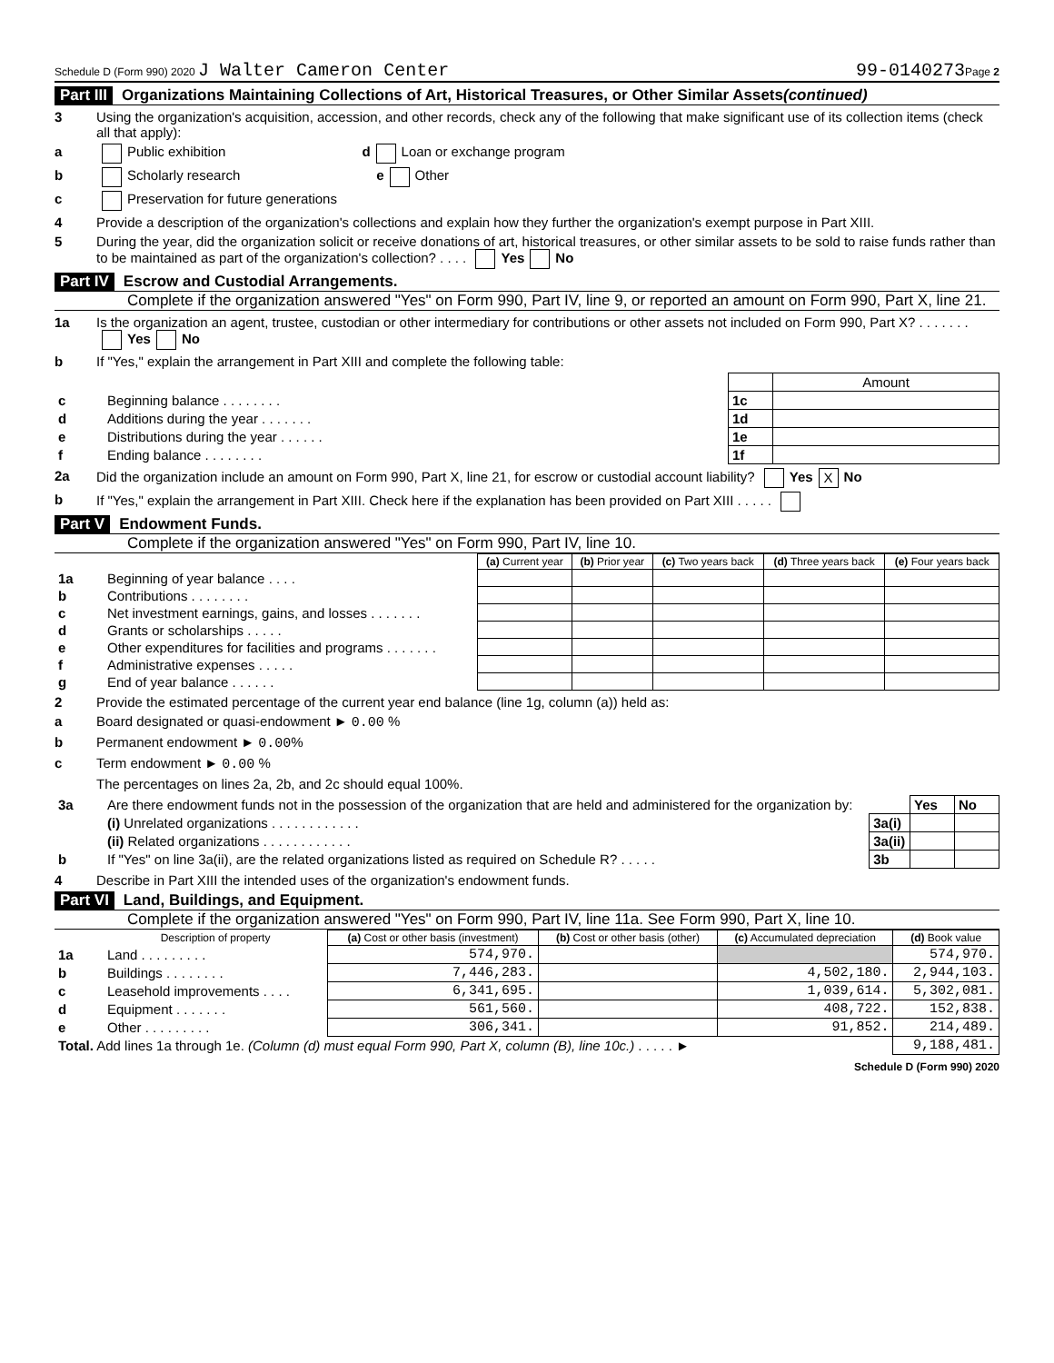Schedule D (Form 990) 2020 J Walter Cameron Center 99-0140273 Page 2
Part III Organizations Maintaining Collections of Art, Historical Treasures, or Other Similar Assets (continued)
3 Using the organization's acquisition, accession, and other records, check any of the following that make significant use of its collection items (check all that apply):
a Public exhibition d Loan or exchange program
b Scholarly research e Other
c Preservation for future generations
4 Provide a description of the organization's collections and explain how they further the organization's exempt purpose in Part XIII.
5 During the year, did the organization solicit or receive donations of art, historical treasures, or other similar assets to be sold to raise funds rather than to be maintained as part of the organization's collection? . . . . Yes No
Part IV Escrow and Custodial Arrangements.
Complete if the organization answered "Yes" on Form 990, Part IV, line 9, or reported an amount on Form 990, Part X, line 21.
1a Is the organization an agent, trustee, custodian or other intermediary for contributions or other assets not included on Form 990, Part X? . . . . . . . Yes No
b If "Yes," explain the arrangement in Part XIII and complete the following table:
| | | | Amount |
| c | Beginning balance . . . . . . . . | 1c | |
| d | Additions during the year . . . . . . . | 1d | |
| e | Distributions during the year . . . . . . | 1e | |
| f | Ending balance . . . . . . . . | 1f | |
2a Did the organization include an amount on Form 990, Part X, line 21, for escrow or custodial account liability? Yes X No
b If "Yes," explain the arrangement in Part XIII. Check here if the explanation has been provided on Part XIII . . . . .
Part V Endowment Funds.
Complete if the organization answered "Yes" on Form 990, Part IV, line 10.
| | | (a) Current year | (b) Prior year | (c) Two years back | (d) Three years back | (e) Four years back |
| 1a | Beginning of year balance . . . . | | | | | |
| b | Contributions . . . . . . . . | | | | | |
| c | Net investment earnings, gains, and losses . . . . . . . | | | | | |
| d | Grants or scholarships . . . . . | | | | | |
| e | Other expenditures for facilities and programs . . . . . . . | | | | | |
| f | Administrative expenses . . . . . | | | | | |
| g | End of year balance . . . . . . | | | | | |
2 Provide the estimated percentage of the current year end balance (line 1g, column (a)) held as:
a Board designated or quasi-endowment ► 0.00 %
b Permanent endowment ► 0.00%
c Term endowment ► 0.00 %
The percentages on lines 2a, 2b, and 2c should equal 100%.
| 3a | Are there endowment funds not in the possession of the organization that are held and administered for the organization by: | | Yes | No |
| | (i) Unrelated organizations . . . . . . . . . . . . | 3a(i) | | |
| | (ii) Related organizations . . . . . . . . . . . . | 3a(ii) | | |
| b | If "Yes" on line 3a(ii), are the related organizations listed as required on Schedule R? . . . . . | 3b | | |
4 Describe in Part XIII the intended uses of the organization's endowment funds.
Part VI Land, Buildings, and Equipment.
Complete if the organization answered "Yes" on Form 990, Part IV, line 11a. See Form 990, Part X, line 10.
| | Description of property | (a) Cost or other basis (investment) | (b) Cost or other basis (other) | (c) Accumulated depreciation | (d) Book value |
| 1a | Land . . . . . . . . . | 574,970. | | | 574,970. |
| b | Buildings . . . . . . . . | 7,446,283. | | 4,502,180. | 2,944,103. |
| c | Leasehold improvements . . . . | 6,341,695. | | 1,039,614. | 5,302,081. |
| d | Equipment . . . . . . . | 561,560. | | 408,722. | 152,838. |
| e | Other . . . . . . . . . | 306,341. | | 91,852. | 214,489. |
| Total. Add lines 1a through 1e. (Column (d) must equal Form 990, Part X, column (B), line 10c.) . . . . . ► | | | | | 9,188,481. |
Schedule D (Form 990) 2020